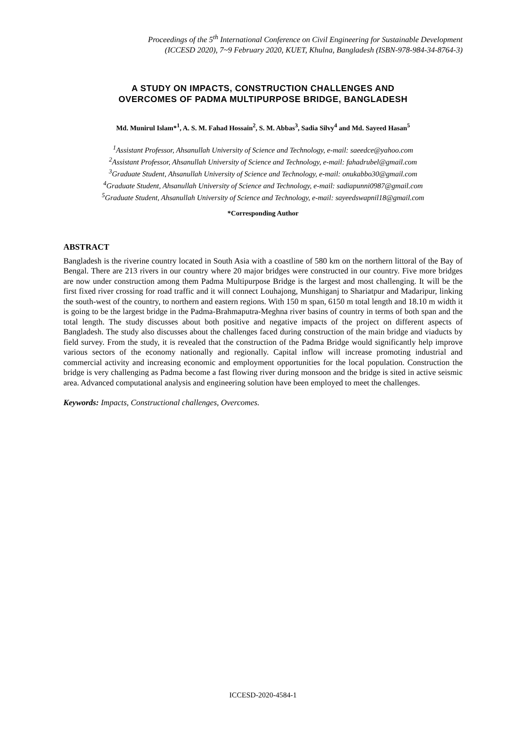Proceedings of the 5<sup>th</sup> International Conference on Civil Engineering for Sustainable Development
(ICCESD 2020), 7~9 February 2020, KUET, Khulna, Bangladesh (ISBN-978-984-34-8764-3)
A STUDY ON IMPACTS, CONSTRUCTION CHALLENGES AND
OVERCOMES OF PADMA MULTIPURPOSE BRIDGE, BANGLADESH
Md. Munirul Islam*<sup>1</sup>, A. S. M. Fahad Hossain<sup>2</sup>, S. M. Abbas<sup>3</sup>, Sadia Silvy<sup>4</sup> and Md. Sayeed Hasan<sup>5</sup>
<sup>1</sup> Assistant Professor, Ahsanullah University of Science and Technology, e-mail: saeedce@yahoo.com
<sup>2</sup> Assistant Professor, Ahsanullah University of Science and Technology, e-mail: fahadrubel@gmail.com
<sup>3</sup> Graduate Student, Ahsanullah University of Science and Technology, e-mail: onukabbo30@gmail.com
<sup>4</sup> Graduate Student, Ahsanullah University of Science and Technology, e-mail: sadiapunni0987@gmail.com
<sup>5</sup> Graduate Student, Ahsanullah University of Science and Technology, e-mail: sayeedswapnil18@gmail.com
*Corresponding Author
ABSTRACT
Bangladesh is the riverine country located in South Asia with a coastline of 580 km on the northern littoral of the Bay of Bengal. There are 213 rivers in our country where 20 major bridges were constructed in our country. Five more bridges are now under construction among them Padma Multipurpose Bridge is the largest and most challenging. It will be the first fixed river crossing for road traffic and it will connect Louhajong, Munshiganj to Shariatpur and Madaripur, linking the south-west of the country, to northern and eastern regions. With 150 m span, 6150 m total length and 18.10 m width it is going to be the largest bridge in the Padma-Brahmaputra-Meghna river basins of country in terms of both span and the total length. The study discusses about both positive and negative impacts of the project on different aspects of Bangladesh. The study also discusses about the challenges faced during construction of the main bridge and viaducts by field survey. From the study, it is revealed that the construction of the Padma Bridge would significantly help improve various sectors of the economy nationally and regionally. Capital inflow will increase promoting industrial and commercial activity and increasing economic and employment opportunities for the local population. Construction the bridge is very challenging as Padma become a fast flowing river during monsoon and the bridge is sited in active seismic area. Advanced computational analysis and engineering solution have been employed to meet the challenges.
Keywords: Impacts, Constructional challenges, Overcomes.
ICCESD-2020-4584-1